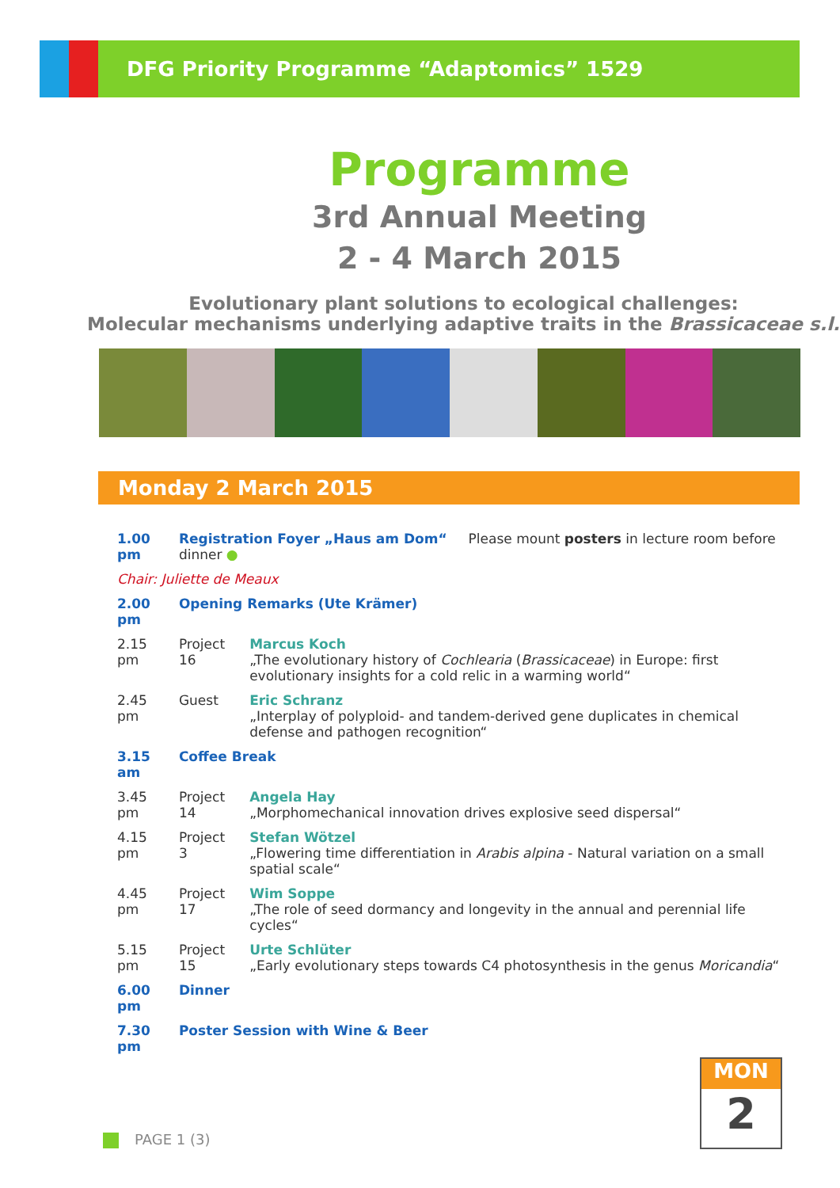DFG Priority Programme “Adaptomics” 1529
Programme
3rd Annual Meeting
2 - 4 March 2015
Evolutionary plant solutions to ecological challenges:
Molecular mechanisms underlying adaptive traits in the Brassicaceae s.l.
Monday 2 March 2015
| 1.00 pm | Registration Foyer „Haus am Dom“ Please mount posters in lecture room before dinner ● | |
| Chair: Juliette de Meaux | | |
| 2.00 pm | Opening Remarks (Ute Krämer) | |
| 2.15 pm | Project 16 | Marcus Koch „The evolutionary history of Cochlearia ( Brassicaceae ) in Europe: first evolutionary insights for a cold relic in a warming world“ |
| 2.45 pm | Guest | Eric Schranz „Interplay of polyploid- and tandem-derived gene duplicates in chemical defense and pathogen recognition“ |
| 3.15 am | Coffee Break | |
| 3.45 pm | Project 14 | Angela Hay „Morphomechanical innovation drives explosive seed dispersal“ |
| 4.15 pm | Project 3 | Stefan Wötzel „Flowering time differentiation in Arabis alpina - Natural variation on a small spatial scale“ |
| 4.45 pm | Project 17 | Wim Soppe „The role of seed dormancy and longevity in the annual and perennial life cycles“ |
| 5.15 pm | Project 15 | Urte Schlüter „Early evolutionary steps towards C4 photosynthesis in the genus Moricandia “ |
| 6.00 pm | Dinner | |
| 7.30 pm | Poster Session with Wine & Beer | |
MON
2
PAGE 1 (3)